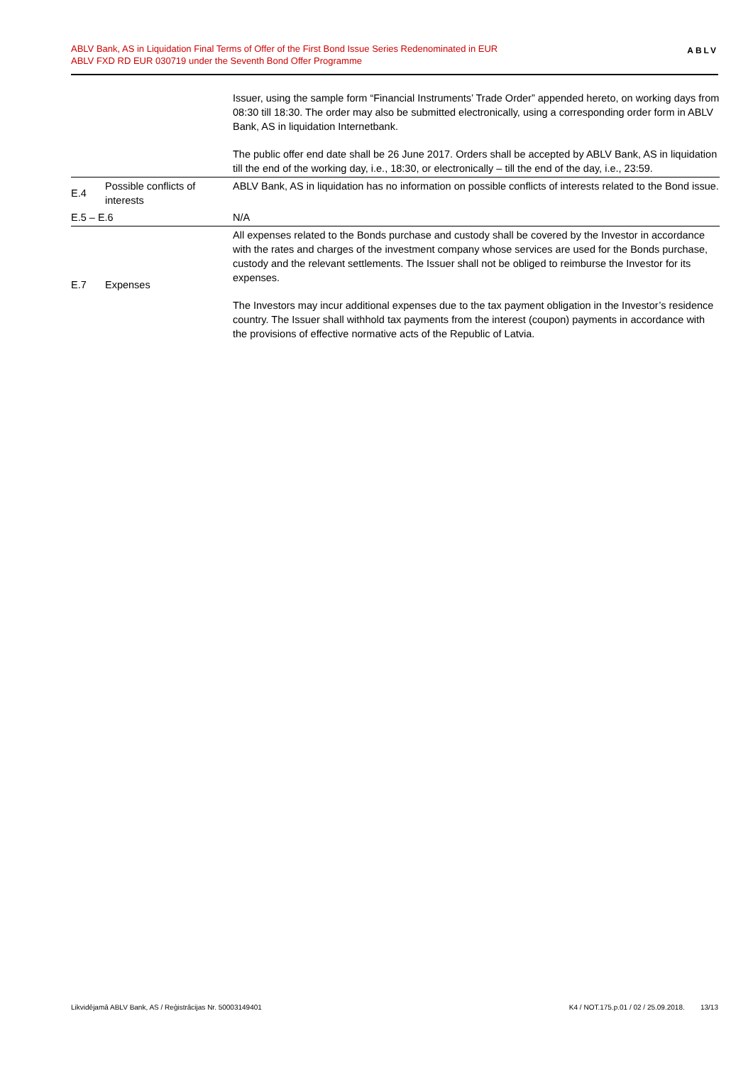ABLV Bank, AS in Liquidation Final Terms of Offer of the First Bond Issue Series Redenominated in EUR
ABLV FXD RD EUR 030719 under the Seventh Bond Offer Programme
ABLV
| | | Issuer, using the sample form “Financial Instruments’ Trade Order” appended hereto, on working days from 08:30 till 18:30. The order may also be submitted electronically, using a corresponding order form in ABLV Bank, AS in liquidation Internetbank. The public offer end date shall be 26 June 2017. Orders shall be accepted by ABLV Bank, AS in liquidation till the end of the working day, i.e., 18:30, or electronically – till the end of the day, i.e., 23:59. |
| E.4 | Possible conflicts of interests | ABLV Bank, AS in liquidation has no information on possible conflicts of interests related to the Bond issue. |
| E.5 – E.6 | | N/A |
| E.7 | Expenses | All expenses related to the Bonds purchase and custody shall be covered by the Investor in accordance with the rates and charges of the investment company whose services are used for the Bonds purchase, custody and the relevant settlements. The Issuer shall not be obliged to reimburse the Investor for its expenses. The Investors may incur additional expenses due to the tax payment obligation in the Investor’s residence country. The Issuer shall withhold tax payments from the interest (coupon) payments in accordance with the provisions of effective normative acts of the Republic of Latvia. |
Likvidējamā ABLV Bank, AS / Reģistrācijas Nr. 50003149401 K4 / NOT.175.p.01 / 02 / 25.09.2018. 13/13